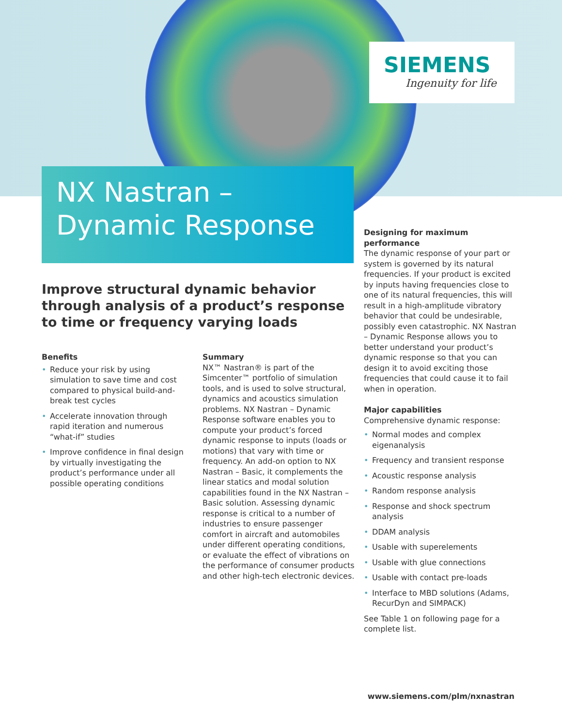SIEMENS
Ingenuity for life
NX Nastran – Dynamic Response
Improve structural dynamic behavior through analysis of a product’s response to time or frequency varying loads
Benefits
• Reduce your risk by using simulation to save time and cost compared to physical build-and-break test cycles
• Accelerate innovation through rapid iteration and numerous “what-if” studies
• Improve confidence in final design by virtually investigating the product’s performance under all possible operating conditions
Summary
NX™ Nastran® is part of the Simcenter™ portfolio of simulation tools, and is used to solve structural, dynamics and acoustics simulation problems. NX Nastran – Dynamic Response software enables you to compute your product’s forced dynamic response to inputs (loads or motions) that vary with time or frequency. An add-on option to NX Nastran – Basic, it complements the linear statics and modal solution capabilities found in the NX Nastran – Basic solution. Assessing dynamic response is critical to a number of industries to ensure passenger comfort in aircraft and automobiles under different operating conditions, or evaluate the effect of vibrations on the performance of consumer products and other high-tech electronic devices.
Designing for maximum performance
The dynamic response of your part or system is governed by its natural frequencies. If your product is excited by inputs having frequencies close to one of its natural frequencies, this will result in a high-amplitude vibratory behavior that could be undesirable, possibly even catastrophic. NX Nastran – Dynamic Response allows you to better understand your product’s dynamic response so that you can design it to avoid exciting those frequencies that could cause it to fail when in operation.
Major capabilities
Comprehensive dynamic response:
• Normal modes and complex eigenanalysis
• Frequency and transient response
• Acoustic response analysis
• Random response analysis
• Response and shock spectrum analysis
• DDAM analysis
• Usable with superelements
• Usable with glue connections
• Usable with contact pre-loads
• Interface to MBD solutions (Adams, RecurDyn and SIMPACK)
See Table 1 on following page for a complete list.
www.siemens.com/plm/nxnastran